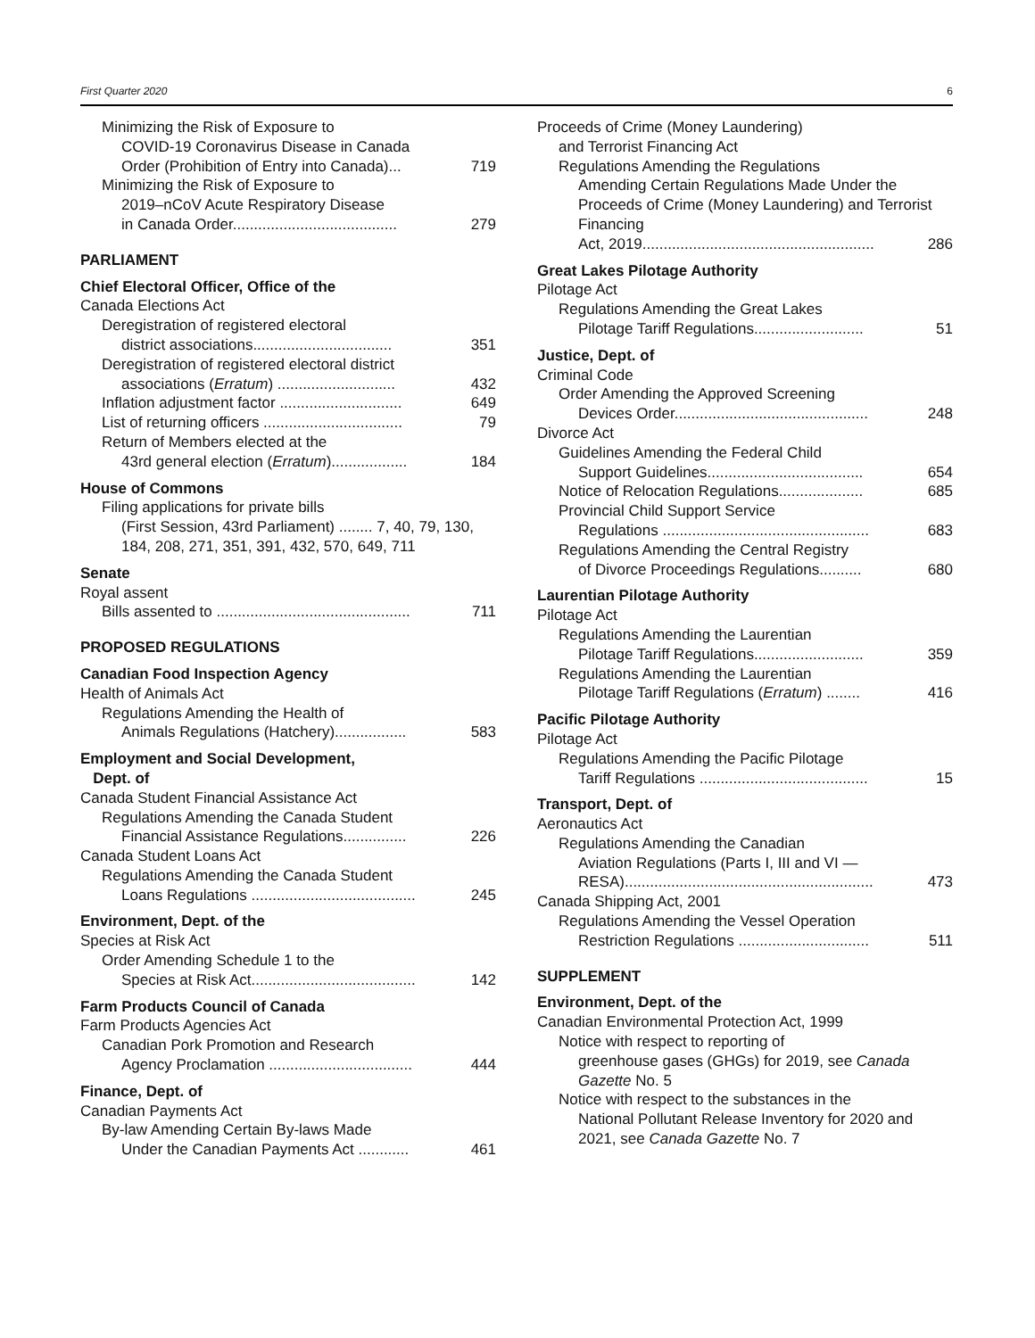First Quarter 2020 6
Minimizing the Risk of Exposure to
COVID-19 Coronavirus Disease in Canada
Order (Prohibition of Entry into Canada)...
719
Minimizing the Risk of Exposure to
2019–nCoV Acute Respiratory Disease
in Canada Order.......................................
279
PARLIAMENT
Chief Electoral Officer, Office of the
Canada Elections Act
Deregistration of registered electoral
district associations.................................
351
Deregistration of registered electoral district
associations (Erratum) ............................
432
Inflation adjustment factor .............................
649
List of returning officers .................................
79
Return of Members elected at the
43rd general election (Erratum)..................
184
House of Commons
Filing applications for private bills
(First Session, 43rd Parliament) ........ 7, 40, 79, 130, 184, 208, 271, 351, 391, 432, 570, 649, 711
Senate
Royal assent
Bills assented to ..............................................
711
PROPOSED REGULATIONS
Canadian Food Inspection Agency
Health of Animals Act
Regulations Amending the Health of
Animals Regulations (Hatchery).................
583
Employment and Social Development,
Dept. of
Canada Student Financial Assistance Act
Regulations Amending the Canada Student
Financial Assistance Regulations...............
226
Canada Student Loans Act
Regulations Amending the Canada Student
Loans Regulations .......................................
245
Environment, Dept. of the
Species at Risk Act
Order Amending Schedule 1 to the
Species at Risk Act.......................................
142
Farm Products Council of Canada
Farm Products Agencies Act
Canadian Pork Promotion and Research
Agency Proclamation ..................................
444
Finance, Dept. of
Canadian Payments Act
By-law Amending Certain By-laws Made
Under the Canadian Payments Act ............
461
Proceeds of Crime (Money Laundering)
and Terrorist Financing Act
Regulations Amending the Regulations
Amending Certain Regulations Made Under the Proceeds of Crime (Money Laundering) and Terrorist Financing
Act, 2019.......................................................
286
Great Lakes Pilotage Authority
Pilotage Act
Regulations Amending the Great Lakes
Pilotage Tariff Regulations..........................
51
Justice, Dept. of
Criminal Code
Order Amending the Approved Screening
Devices Order..............................................
248
Divorce Act
Guidelines Amending the Federal Child
Support Guidelines.....................................
654
Notice of Relocation Regulations....................
685
Provincial Child Support Service
Regulations .................................................
683
Regulations Amending the Central Registry
of Divorce Proceedings Regulations..........
680
Laurentian Pilotage Authority
Pilotage Act
Regulations Amending the Laurentian
Pilotage Tariff Regulations..........................
359
Regulations Amending the Laurentian
Pilotage Tariff Regulations (Erratum) ........
416
Pacific Pilotage Authority
Pilotage Act
Regulations Amending the Pacific Pilotage
Tariff Regulations ........................................
15
Transport, Dept. of
Aeronautics Act
Regulations Amending the Canadian
Aviation Regulations (Parts I, III and VI —
RESA)...........................................................
473
Canada Shipping Act, 2001
Regulations Amending the Vessel Operation
Restriction Regulations ...............................
511
SUPPLEMENT
Environment, Dept. of the
Canadian Environmental Protection Act, 1999
Notice with respect to reporting of
greenhouse gases (GHGs) for 2019, see Canada Gazette No. 5
Notice with respect to the substances in the
National Pollutant Release Inventory for 2020 and 2021, see Canada Gazette No. 7